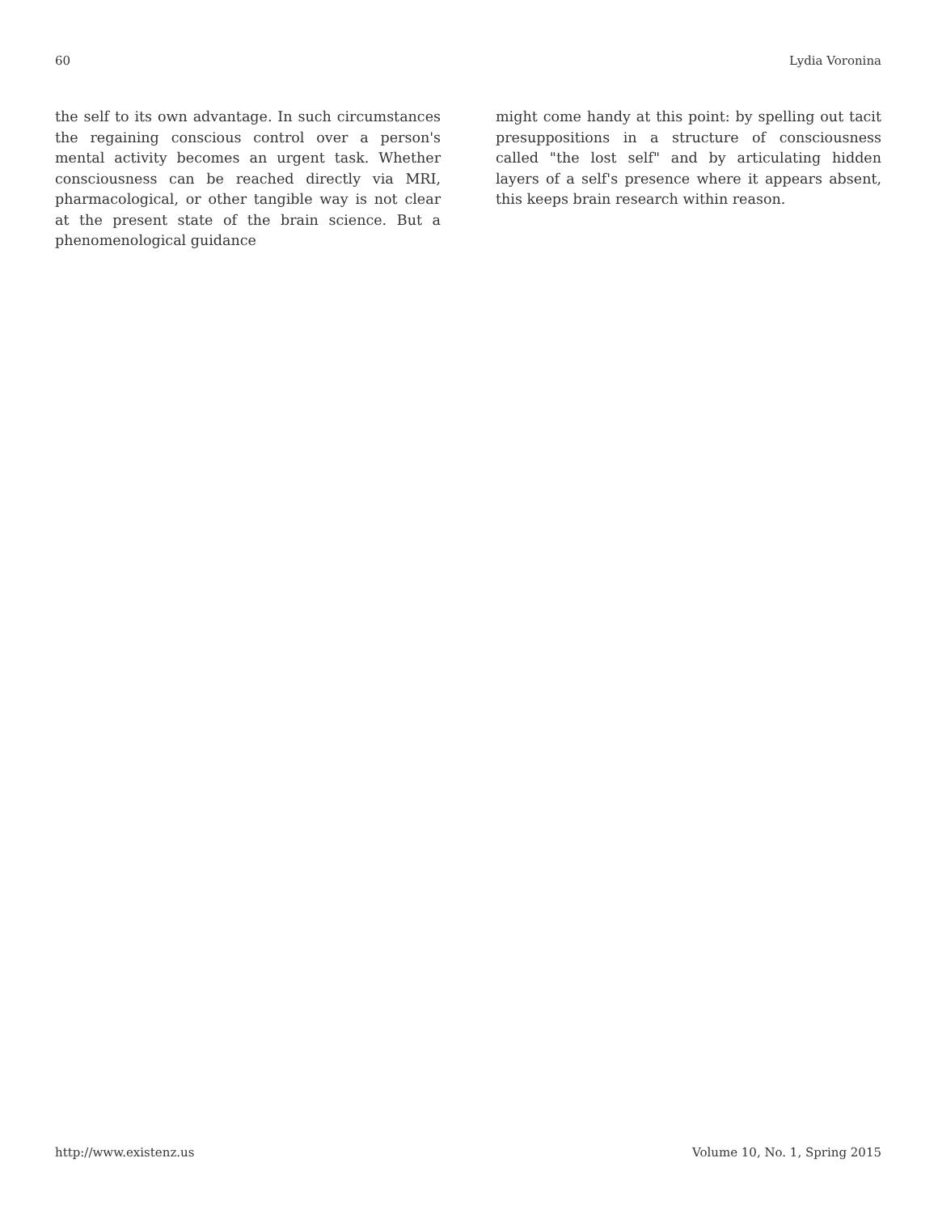60 Lydia Voronina
the self to its own advantage. In such circumstances the regaining conscious control over a person's mental activity becomes an urgent task. Whether consciousness can be reached directly via MRI, pharmacological, or other tangible way is not clear at the present state of the brain science. But a phenomenological guidance
might come handy at this point: by spelling out tacit presuppositions in a structure of consciousness called "the lost self" and by articulating hidden layers of a self's presence where it appears absent, this keeps brain research within reason.
http://www.existenz.us Volume 10, No. 1, Spring 2015